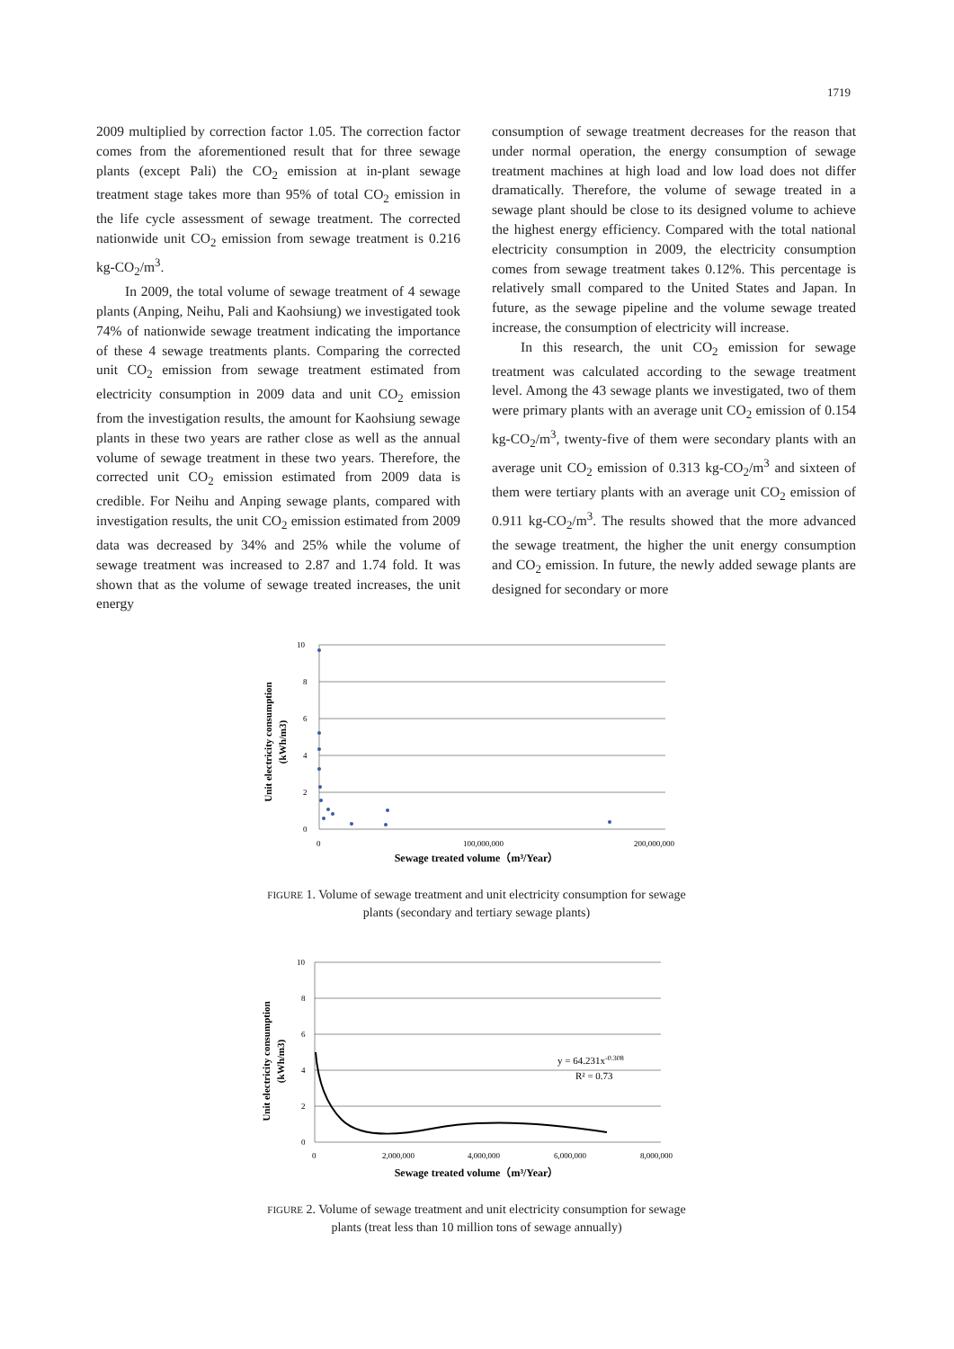1719
2009 multiplied by correction factor 1.05. The correction factor comes from the aforementioned result that for three sewage plants (except Pali) the CO<sub>2</sub> emission at in-plant sewage treatment stage takes more than 95% of total CO<sub>2</sub> emission in the life cycle assessment of sewage treatment. The corrected nationwide unit CO<sub>2</sub> emission from sewage treatment is 0.216 kg-CO<sub>2</sub>/m<sup>3</sup>.
In 2009, the total volume of sewage treatment of 4 sewage plants (Anping, Neihu, Pali and Kaohsiung) we investigated took 74% of nationwide sewage treatment indicating the importance of these 4 sewage treatments plants. Comparing the corrected unit CO<sub>2</sub> emission from sewage treatment estimated from electricity consumption in 2009 data and unit CO<sub>2</sub> emission from the investigation results, the amount for Kaohsiung sewage plants in these two years are rather close as well as the annual volume of sewage treatment in these two years. Therefore, the corrected unit CO<sub>2</sub> emission estimated from 2009 data is credible. For Neihu and Anping sewage plants, compared with investigation results, the unit CO<sub>2</sub> emission estimated from 2009 data was decreased by 34% and 25% while the volume of sewage treatment was increased to 2.87 and 1.74 fold. It was shown that as the volume of sewage treated increases, the unit energy
consumption of sewage treatment decreases for the reason that under normal operation, the energy consumption of sewage treatment machines at high load and low load does not differ dramatically. Therefore, the volume of sewage treated in a sewage plant should be close to its designed volume to achieve the highest energy efficiency. Compared with the total national electricity consumption in 2009, the electricity consumption comes from sewage treatment takes 0.12%. This percentage is relatively small compared to the United States and Japan. In future, as the sewage pipeline and the volume sewage treated increase, the consumption of electricity will increase.
In this research, the unit CO<sub>2</sub> emission for sewage treatment was calculated according to the sewage treatment level. Among the 43 sewage plants we investigated, two of them were primary plants with an average unit CO<sub>2</sub> emission of 0.154 kg-CO<sub>2</sub>/m<sup>3</sup>, twenty-five of them were secondary plants with an average unit CO<sub>2</sub> emission of 0.313 kg-CO<sub>2</sub>/m<sup>3</sup> and sixteen of them were tertiary plants with an average unit CO<sub>2</sub> emission of 0.911 kg-CO<sub>2</sub>/m<sup>3</sup>. The results showed that the more advanced the sewage treatment, the higher the unit energy consumption and CO<sub>2</sub> emission. In future, the newly added sewage plants are designed for secondary or more
Unit electricity consumption
(kWh/m3)
10
8
6
4
2
0
0
100,000,000
200,000,000
Sewage treated volume（m³/Year）
FIGURE 1. Volume of sewage treatment and unit electricity consumption for sewage plants (secondary and tertiary sewage plants)
Unit electricity consumption
(kWh/m3)
10
8
6
4
2
0
0
2,000,000
4,000,000
6,000,000
8,000,000
y = 64.231x-0.308
R² = 0.73
Sewage treated volume（m³/Year）
FIGURE 2. Volume of sewage treatment and unit electricity consumption for sewage plants (treat less than 10 million tons of sewage annually)